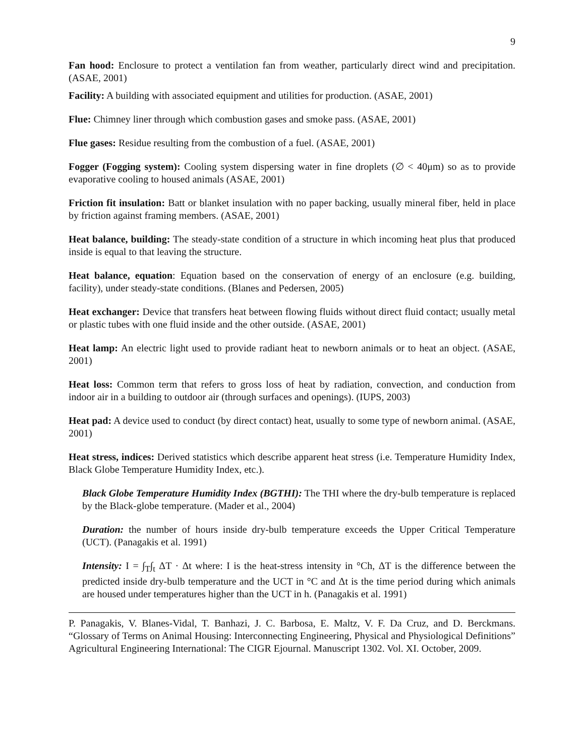9
Fan hood: Enclosure to protect a ventilation fan from weather, particularly direct wind and precipitation. (ASAE, 2001)
Facility: A building with associated equipment and utilities for production. (ASAE, 2001)
Flue: Chimney liner through which combustion gases and smoke pass. (ASAE, 2001)
Flue gases: Residue resulting from the combustion of a fuel. (ASAE, 2001)
Fogger (Fogging system): Cooling system dispersing water in fine droplets (∅ < 40μm) so as to provide evaporative cooling to housed animals (ASAE, 2001)
Friction fit insulation: Batt or blanket insulation with no paper backing, usually mineral fiber, held in place by friction against framing members. (ASAE, 2001)
Heat balance, building: The steady-state condition of a structure in which incoming heat plus that produced inside is equal to that leaving the structure.
Heat balance, equation: Equation based on the conservation of energy of an enclosure (e.g. building, facility), under steady-state conditions. (Blanes and Pedersen, 2005)
Heat exchanger: Device that transfers heat between flowing fluids without direct fluid contact; usually metal or plastic tubes with one fluid inside and the other outside. (ASAE, 2001)
Heat lamp: An electric light used to provide radiant heat to newborn animals or to heat an object. (ASAE, 2001)
Heat loss: Common term that refers to gross loss of heat by radiation, convection, and conduction from indoor air in a building to outdoor air (through surfaces and openings). (IUPS, 2003)
Heat pad: A device used to conduct (by direct contact) heat, usually to some type of newborn animal. (ASAE, 2001)
Heat stress, indices: Derived statistics which describe apparent heat stress (i.e. Temperature Humidity Index, Black Globe Temperature Humidity Index, etc.).
Black Globe Temperature Humidity Index (BGTHI): The THI where the dry-bulb temperature is replaced by the Black-globe temperature. (Mader et al., 2004)
Duration: the number of hours inside dry-bulb temperature exceeds the Upper Critical Temperature (UCT). (Panagakis et al. 1991)
Intensity: I = ∫<sub>T</sub>∫<sub>t</sub> ΔT · Δt where: I is the heat-stress intensity in °Ch, ΔT is the difference between the predicted inside dry-bulb temperature and the UCT in °C and Δt is the time period during which animals are housed under temperatures higher than the UCT in h. (Panagakis et al. 1991)
P. Panagakis, V. Blanes-Vidal, T. Banhazi, J. C. Barbosa, E. Maltz, V. F. Da Cruz, and D. Berckmans. “Glossary of Terms on Animal Housing: Interconnecting Engineering, Physical and Physiological Definitions” Agricultural Engineering International: The CIGR Ejournal. Manuscript 1302. Vol. XI. October, 2009.